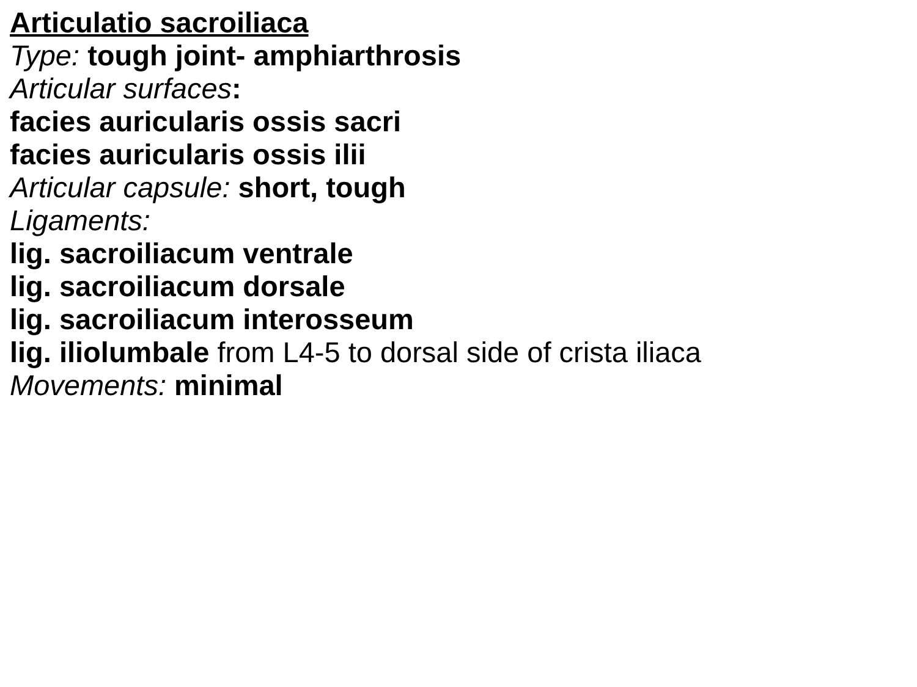Articulatio sacroiliaca
Type: tough joint- amphiarthrosis
Articular surfaces:
facies auricularis ossis sacri
facies auricularis ossis ilii
Articular capsule: short, tough
Ligaments:
lig. sacroiliacum ventrale
lig. sacroiliacum dorsale
lig. sacroiliacum interosseum
lig. iliolumbale from L4-5 to dorsal side of crista iliaca
Movements: minimal